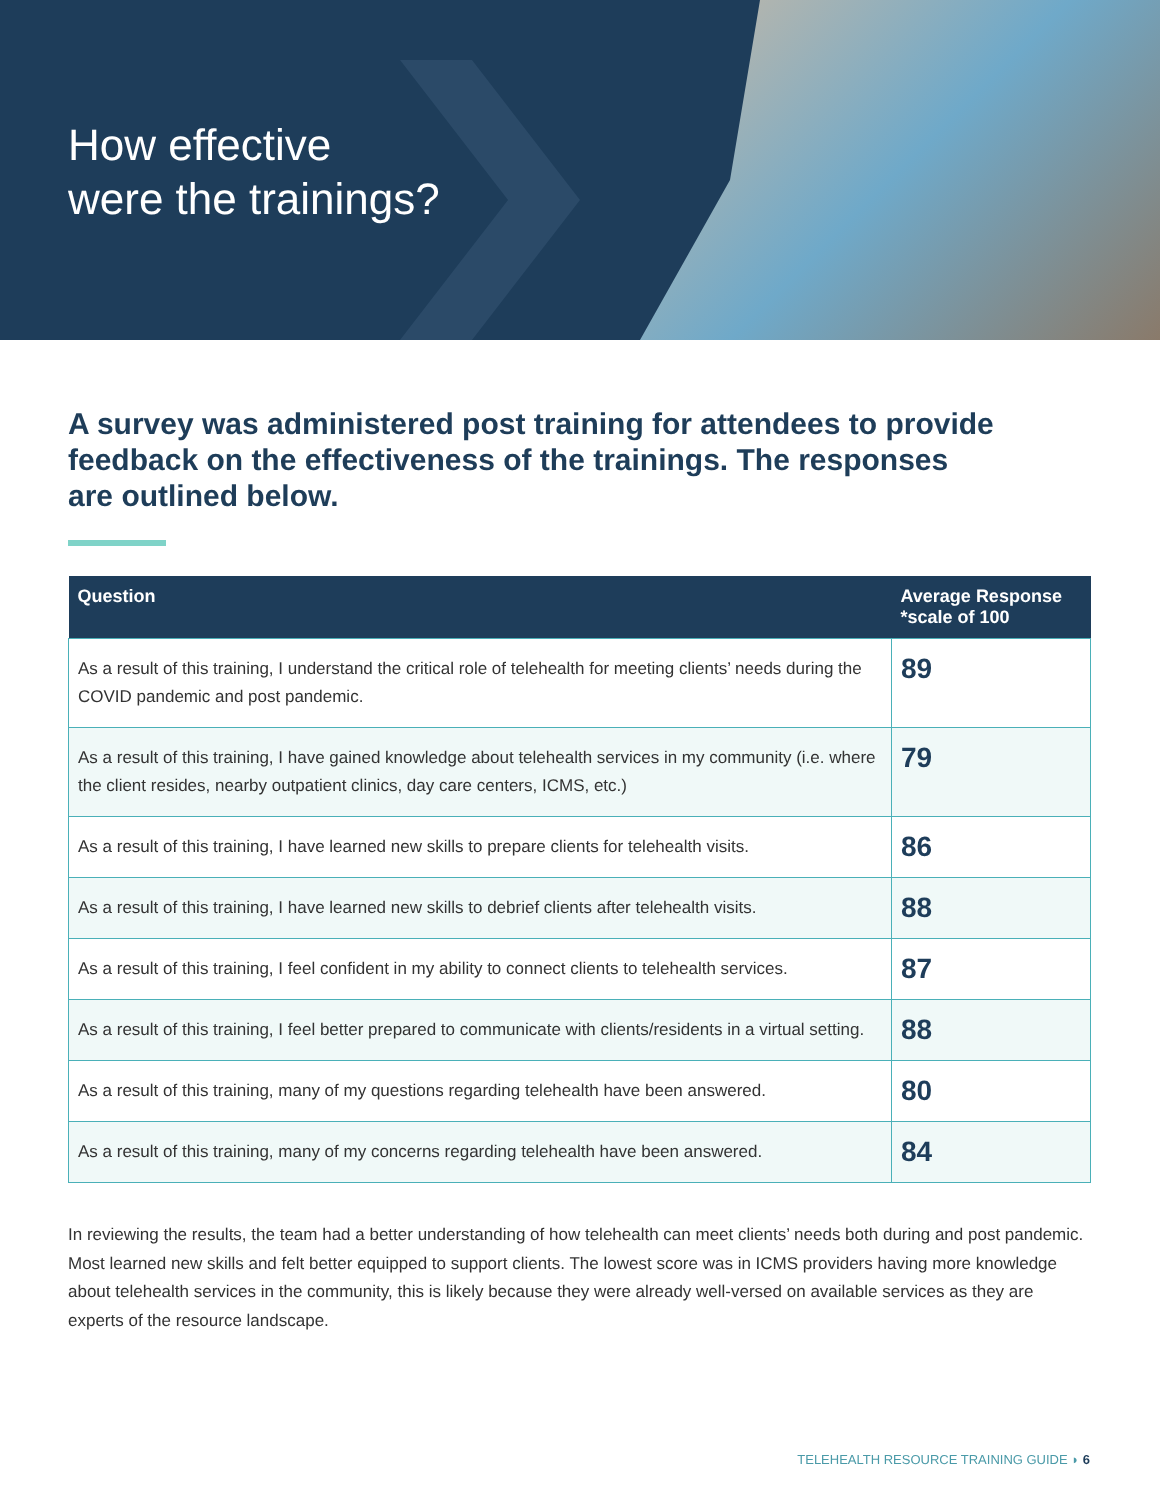How effective
were the trainings?
A survey was administered post training for attendees to provide feedback on the effectiveness of the trainings. The responses are outlined below.
| Question | Average Response *scale of 100 |
| --- | --- |
| As a result of this training, I understand the critical role of telehealth for meeting clients’ needs during the COVID pandemic and post pandemic. | 89 |
| As a result of this training, I have gained knowledge about telehealth services in my community (i.e. where the client resides, nearby outpatient clinics, day care centers, ICMS, etc.) | 79 |
| As a result of this training, I have learned new skills to prepare clients for telehealth visits. | 86 |
| As a result of this training, I have learned new skills to debrief clients after telehealth visits. | 88 |
| As a result of this training, I feel confident in my ability to connect clients to telehealth services. | 87 |
| As a result of this training, I feel better prepared to communicate with clients/residents in a virtual setting. | 88 |
| As a result of this training, many of my questions regarding telehealth have been answered. | 80 |
| As a result of this training, many of my concerns regarding telehealth have been answered. | 84 |
In reviewing the results, the team had a better understanding of how telehealth can meet clients’ needs both during and post pandemic. Most learned new skills and felt better equipped to support clients. The lowest score was in ICMS providers having more knowledge about telehealth services in the community, this is likely because they were already well-versed on available services as they are experts of the resource landscape.
TELEHEALTH RESOURCE TRAINING GUIDE ◗ 6